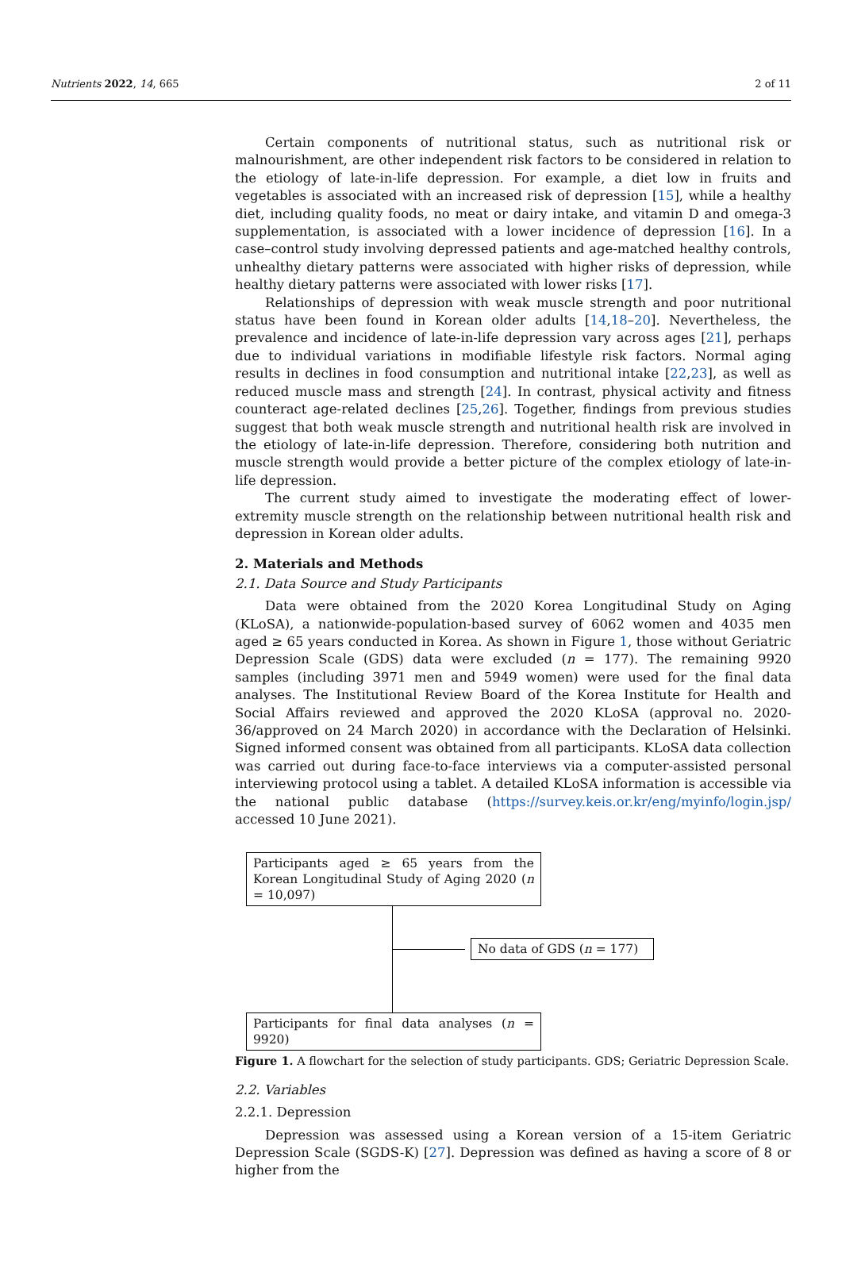Nutrients 2022, 14, 665 2 of 11
Certain components of nutritional status, such as nutritional risk or malnourishment, are other independent risk factors to be considered in relation to the etiology of late-in-life depression. For example, a diet low in fruits and vegetables is associated with an increased risk of depression [15], while a healthy diet, including quality foods, no meat or dairy intake, and vitamin D and omega-3 supplementation, is associated with a lower incidence of depression [16]. In a case–control study involving depressed patients and age-matched healthy controls, unhealthy dietary patterns were associated with higher risks of depression, while healthy dietary patterns were associated with lower risks [17].
Relationships of depression with weak muscle strength and poor nutritional status have been found in Korean older adults [14,18–20]. Nevertheless, the prevalence and incidence of late-in-life depression vary across ages [21], perhaps due to individual variations in modifiable lifestyle risk factors. Normal aging results in declines in food consumption and nutritional intake [22,23], as well as reduced muscle mass and strength [24]. In contrast, physical activity and fitness counteract age-related declines [25,26]. Together, findings from previous studies suggest that both weak muscle strength and nutritional health risk are involved in the etiology of late-in-life depression. Therefore, considering both nutrition and muscle strength would provide a better picture of the complex etiology of late-in-life depression.
The current study aimed to investigate the moderating effect of lower-extremity muscle strength on the relationship between nutritional health risk and depression in Korean older adults.
2. Materials and Methods
2.1. Data Source and Study Participants
Data were obtained from the 2020 Korea Longitudinal Study on Aging (KLoSA), a nationwide-population-based survey of 6062 women and 4035 men aged ≥ 65 years conducted in Korea. As shown in Figure 1, those without Geriatric Depression Scale (GDS) data were excluded (n = 177). The remaining 9920 samples (including 3971 men and 5949 women) were used for the final data analyses. The Institutional Review Board of the Korea Institute for Health and Social Affairs reviewed and approved the 2020 KLoSA (approval no. 2020-36/approved on 24 March 2020) in accordance with the Declaration of Helsinki. Signed informed consent was obtained from all participants. KLoSA data collection was carried out during face-to-face interviews via a computer-assisted personal interviewing protocol using a tablet. A detailed KLoSA information is accessible via the national public database (https://survey.keis.or.kr/eng/myinfo/login.jsp/ accessed 10 June 2021).
Participants aged ≥ 65 years from the Korean Longitudinal Study of Aging 2020 (n = 10,097)
No data of GDS (n = 177)
Participants for final data analyses (n = 9920)
Figure 1. A flowchart for the selection of study participants. GDS; Geriatric Depression Scale.
2.2. Variables
2.2.1. Depression
Depression was assessed using a Korean version of a 15-item Geriatric Depression Scale (SGDS-K) [27]. Depression was defined as having a score of 8 or higher from the